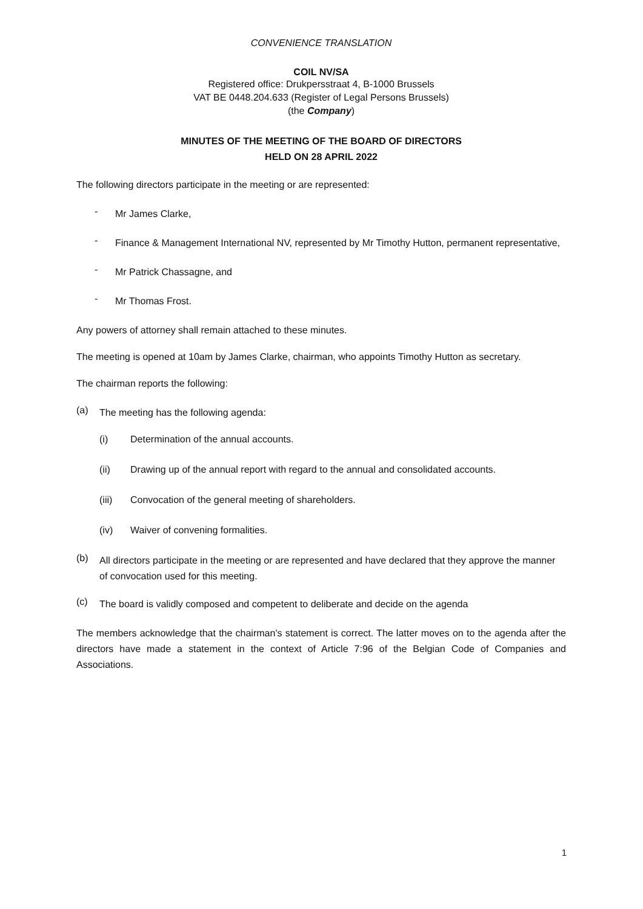CONVENIENCE TRANSLATION
COIL NV/SA
Registered office: Drukpersstraat 4, B-1000 Brussels
VAT BE 0448.204.633 (Register of Legal Persons Brussels)
(the Company)
MINUTES OF THE MEETING OF THE BOARD OF DIRECTORS
HELD ON 28 APRIL 2022
The following directors participate in the meeting or are represented:
- Mr James Clarke,
- Finance & Management International NV, represented by Mr Timothy Hutton, permanent representative,
- Mr Patrick Chassagne, and
- Mr Thomas Frost.
Any powers of attorney shall remain attached to these minutes.
The meeting is opened at 10am by James Clarke, chairman, who appoints Timothy Hutton as secretary.
The chairman reports the following:
(a) The meeting has the following agenda:
(i) Determination of the annual accounts.
(ii) Drawing up of the annual report with regard to the annual and consolidated accounts.
(iii) Convocation of the general meeting of shareholders.
(iv) Waiver of convening formalities.
(b) All directors participate in the meeting or are represented and have declared that they approve the manner of convocation used for this meeting.
(c) The board is validly composed and competent to deliberate and decide on the agenda
The members acknowledge that the chairman's statement is correct. The latter moves on to the agenda after the directors have made a statement in the context of Article 7:96 of the Belgian Code of Companies and Associations.
1